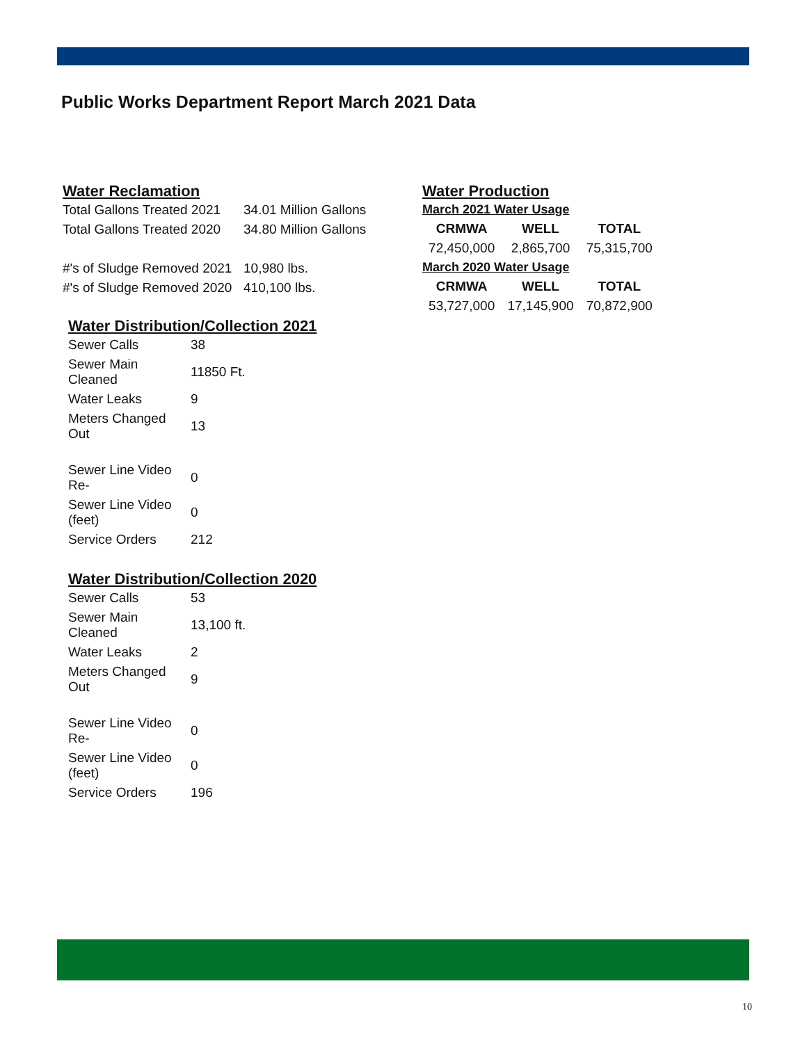Public Works Department Report March 2021 Data
Water Reclamation
| Total Gallons Treated 2021 | 34.01 Million Gallons |
| Total Gallons Treated 2020 | 34.80 Million Gallons |
| #'s of Sludge Removed 2021 | 10,980 lbs. |
| #'s of Sludge Removed 2020 | 410,100 lbs. |
Water Distribution/Collection 2021
| Sewer Calls | 38 |
| Sewer Main Cleaned | 11850 Ft. |
| Water Leaks | 9 |
| Meters Changed Out | 13 |
| Sewer Line Video Re- | 0 |
| Sewer Line Video (feet) | 0 |
| Service Orders | 212 |
Water Distribution/Collection 2020
| Sewer Calls | 53 |
| Sewer Main Cleaned | 13,100 ft. |
| Water Leaks | 2 |
| Meters Changed Out | 9 |
| Sewer Line Video Re- | 0 |
| Sewer Line Video (feet) | 0 |
| Service Orders | 196 |
Water Production
| March 2021 Water Usage | | |
| CRMWA | WELL | TOTAL |
| 72,450,000 | 2,865,700 | 75,315,700 |
| March 2020 Water Usage | | |
| CRMWA | WELL | TOTAL |
| 53,727,000 | 17,145,900 | 70,872,900 |
10